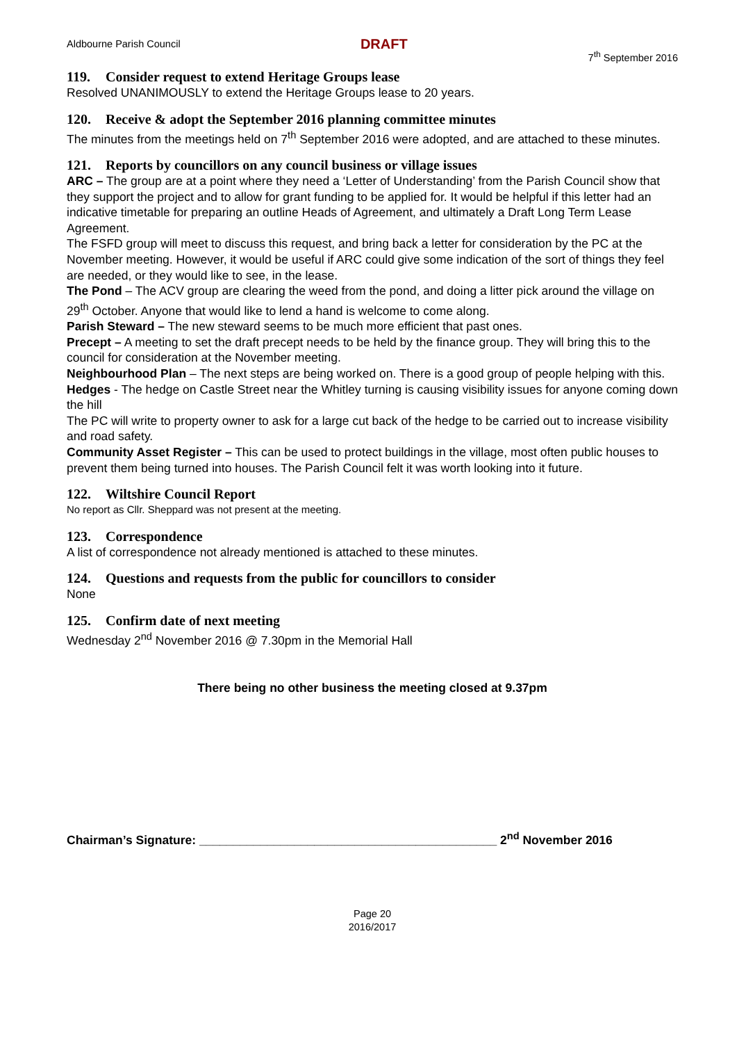Aldbourne Parish Council DRAFT
7<sup>th</sup> September 2016
119. Consider request to extend Heritage Groups lease
Resolved UNANIMOUSLY to extend the Heritage Groups lease to 20 years.
120. Receive & adopt the September 2016 planning committee minutes
The minutes from the meetings held on 7<sup>th</sup> September 2016 were adopted, and are attached to these minutes.
121. Reports by councillors on any council business or village issues
ARC – The group are at a point where they need a ‘Letter of Understanding’ from the Parish Council show that they support the project and to allow for grant funding to be applied for. It would be helpful if this letter had an indicative timetable for preparing an outline Heads of Agreement, and ultimately a Draft Long Term Lease Agreement.
The FSFD group will meet to discuss this request, and bring back a letter for consideration by the PC at the November meeting. However, it would be useful if ARC could give some indication of the sort of things they feel are needed, or they would like to see, in the lease.
The Pond – The ACV group are clearing the weed from the pond, and doing a litter pick around the village on 29<sup>th</sup> October. Anyone that would like to lend a hand is welcome to come along.
Parish Steward – The new steward seems to be much more efficient that past ones.
Precept – A meeting to set the draft precept needs to be held by the finance group. They will bring this to the council for consideration at the November meeting.
Neighbourhood Plan – The next steps are being worked on. There is a good group of people helping with this.
Hedges - The hedge on Castle Street near the Whitley turning is causing visibility issues for anyone coming down the hill
The PC will write to property owner to ask for a large cut back of the hedge to be carried out to increase visibility and road safety.
Community Asset Register – This can be used to protect buildings in the village, most often public houses to prevent them being turned into houses. The Parish Council felt it was worth looking into it future.
122. Wiltshire Council Report
No report as Cllr. Sheppard was not present at the meeting.
123. Correspondence
A list of correspondence not already mentioned is attached to these minutes.
124. Questions and requests from the public for councillors to consider
None
125. Confirm date of next meeting
Wednesday 2<sup>nd</sup> November 2016 @ 7.30pm in the Memorial Hall
There being no other business the meeting closed at 9.37pm
Chairman’s Signature: ____________________________________________ 2<sup>nd</sup> November 2016
Page 20
2016/2017